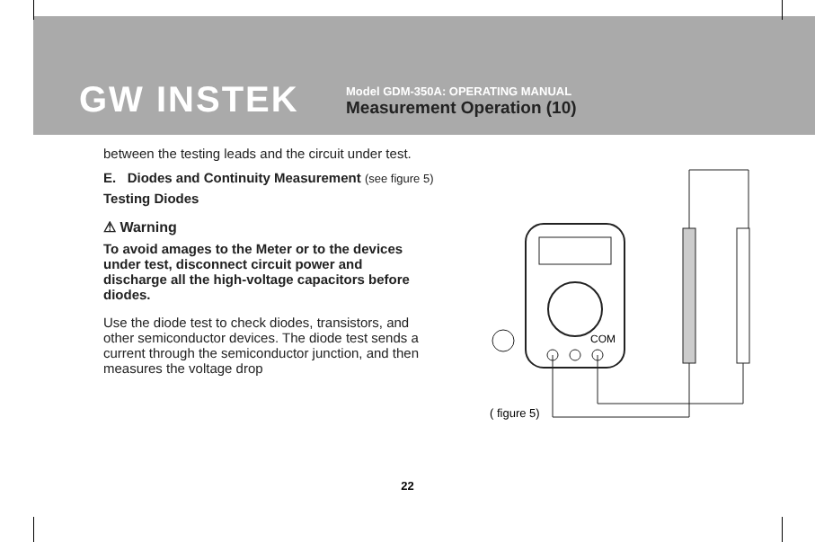GW INSTEK
Model GDM-350A: OPERATING MANUAL
Measurement Operation (10)
between the testing leads and the circuit under test.
E. Diodes and Continuity Measurement (see figure 5)
Testing Diodes
⚠ Warning
To avoid amages to the Meter or to the devices under test, disconnect circuit power and discharge all the high-voltage capacitors before diodes.
Use the diode test to check diodes, transistors, and other semiconductor devices. The diode test sends a current through the semiconductor junction, and then measures the voltage drop
COM
( figure 5)
22